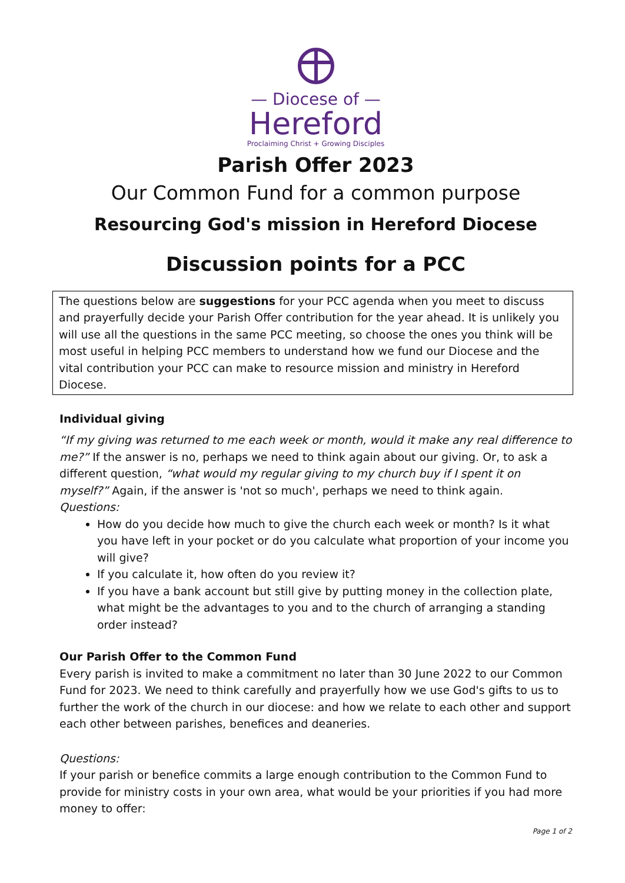— Diocese of —
Hereford
Proclaiming Christ + Growing Disciples
Parish Offer 2023
Our Common Fund for a common purpose
Resourcing God's mission in Hereford Diocese
Discussion points for a PCC
The questions below are suggestions for your PCC agenda when you meet to discuss and prayerfully decide your Parish Offer contribution for the year ahead. It is unlikely you will use all the questions in the same PCC meeting, so choose the ones you think will be most useful in helping PCC members to understand how we fund our Diocese and the vital contribution your PCC can make to resource mission and ministry in Hereford Diocese.
Individual giving
“If my giving was returned to me each week or month, would it make any real difference to me?” If the answer is no, perhaps we need to think again about our giving. Or, to ask a different question, “what would my regular giving to my church buy if I spent it on myself?” Again, if the answer is 'not so much', perhaps we need to think again.
Questions:
How do you decide how much to give the church each week or month? Is it what you have left in your pocket or do you calculate what proportion of your income you will give?
If you calculate it, how often do you review it?
If you have a bank account but still give by putting money in the collection plate, what might be the advantages to you and to the church of arranging a standing order instead?
Our Parish Offer to the Common Fund
Every parish is invited to make a commitment no later than 30 June 2022 to our Common Fund for 2023. We need to think carefully and prayerfully how we use God's gifts to us to further the work of the church in our diocese: and how we relate to each other and support each other between parishes, benefices and deaneries.
Questions:
If your parish or benefice commits a large enough contribution to the Common Fund to provide for ministry costs in your own area, what would be your priorities if you had more money to offer:
Page 1 of 2